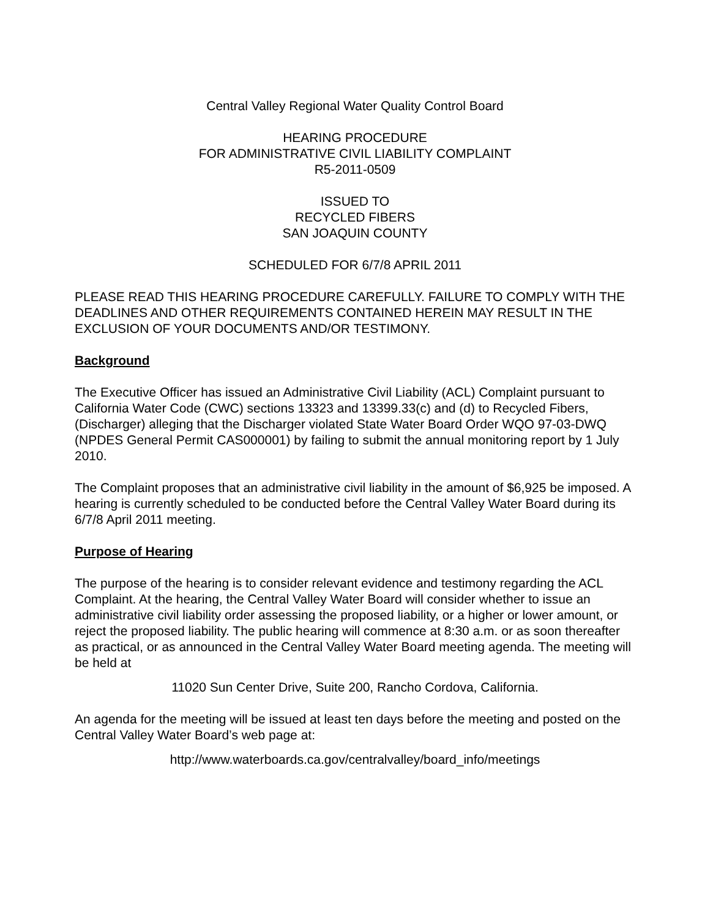Central Valley Regional Water Quality Control Board
HEARING PROCEDURE
FOR ADMINISTRATIVE CIVIL LIABILITY COMPLAINT
R5-2011-0509
ISSUED TO
RECYCLED FIBERS
SAN JOAQUIN COUNTY
SCHEDULED FOR 6/7/8 APRIL 2011
PLEASE READ THIS HEARING PROCEDURE CAREFULLY. FAILURE TO COMPLY WITH THE DEADLINES AND OTHER REQUIREMENTS CONTAINED HEREIN MAY RESULT IN THE EXCLUSION OF YOUR DOCUMENTS AND/OR TESTIMONY.
Background
The Executive Officer has issued an Administrative Civil Liability (ACL) Complaint pursuant to California Water Code (CWC) sections 13323 and 13399.33(c) and (d) to Recycled Fibers, (Discharger) alleging that the Discharger violated State Water Board Order WQO 97-03-DWQ (NPDES General Permit CAS000001) by failing to submit the annual monitoring report by 1 July 2010.
The Complaint proposes that an administrative civil liability in the amount of $6,925 be imposed. A hearing is currently scheduled to be conducted before the Central Valley Water Board during its 6/7/8 April 2011 meeting.
Purpose of Hearing
The purpose of the hearing is to consider relevant evidence and testimony regarding the ACL Complaint. At the hearing, the Central Valley Water Board will consider whether to issue an administrative civil liability order assessing the proposed liability, or a higher or lower amount, or reject the proposed liability. The public hearing will commence at 8:30 a.m. or as soon thereafter as practical, or as announced in the Central Valley Water Board meeting agenda. The meeting will be held at
11020 Sun Center Drive, Suite 200, Rancho Cordova, California.
An agenda for the meeting will be issued at least ten days before the meeting and posted on the Central Valley Water Board’s web page at:
http://www.waterboards.ca.gov/centralvalley/board_info/meetings